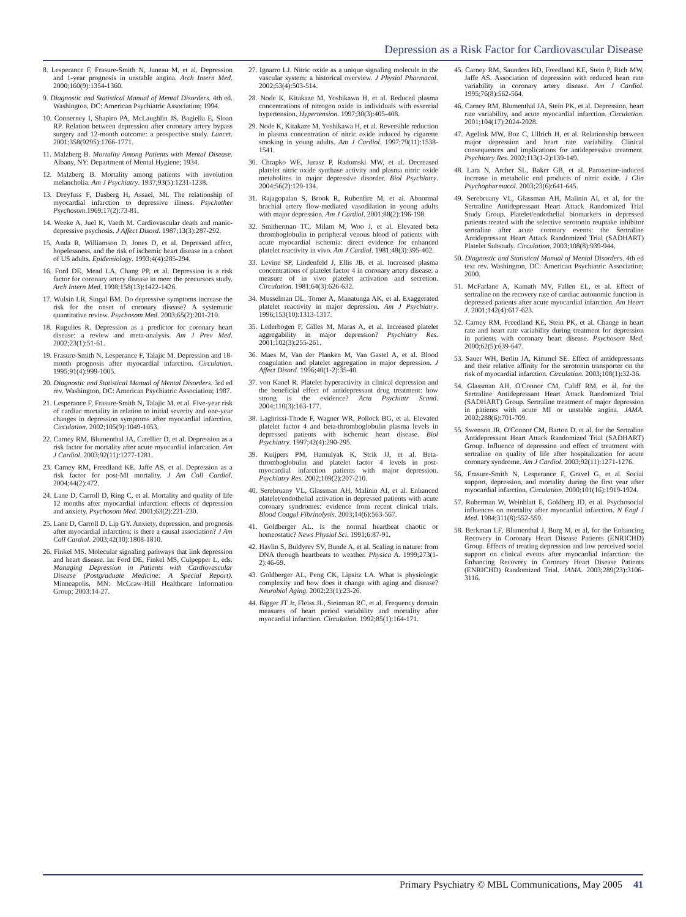Depression as a Risk Factor for Cardiovascular Disease
8. Lesperance F, Frasure-Smith N, Juneau M, et al. Depression and 1-year prognosis in unstable angina. Arch Intern Med. 2000;160(9):1354-1360.
9. Diagnostic and Statistical Manual of Mental Disorders. 4th ed. Washington, DC: American Psychiatric Association; 1994.
10. Connerney I, Shapiro PA, McLaughlin JS, Bagiella E, Sloan RP. Relation between depression after coronary artery bypass surgery and 12-month outcome: a prospective study. Lancet. 2001;358(9295):1766-1771.
11. Malzberg B. Mortality Among Patients with Mental Disease. Albany, NY: Department of Mental Hygiene; 1934.
12. Malzberg B. Mortality among patients with involution melancholia. Am J Psychiatry. 1937;93(5):1231-1238.
13. Dreyfuss F, Dasberg H, Assael, MI. The relationship of myocardial infarction to depressive illness. Psychother Psychosom.1969;17(2):73-81.
14. Weeke A, Juel K, Vaeth M. Cardiovascular death and manic-depressive psychosis. J Affect Disord. 1987;13(3):287-292.
15. Anda R, Williamson D, Jones D, et al. Depressed affect, hopelessness, and the risk of ischemic heart disease in a cohort of US adults. Epidemiology. 1993;4(4):285-294.
16. Ford DE, Mead LA, Chang PP, et al. Depression is a risk factor for coronary artery disease in men: the precursors study. Arch Intern Med. 1998;158(13):1422-1426.
17. Wulsin LR, Singal BM. Do depressive symptoms increase the risk for the onset of coronary disease? A systematic quantitative review. Psychosom Med. 2003;65(2):201-210.
18. Rugulies R. Depression as a predictor for coronary heart disease: a review and meta-analysis. Am J Prev Med. 2002;23(1):51-61.
19. Frasure-Smith N, Lesperance F, Talajic M. Depression and 18-month prognosis after myocardial infarction. Circulation. 1995;91(4):999-1005.
20. Diagnostic and Statistical Manual of Mental Disorders. 3rd ed rev. Washington, DC: American Psychiatric Association; 1987.
21. Lesperance F, Frasure-Smith N, Talajic M, et al. Five-year risk of cardiac mortality in relation to initial severity and one-year changes in depression symptoms after myocardial infarction. Circulation. 2002;105(9):1049-1053.
22. Carney RM, Blumenthal JA, Catellier D, et al. Depression as a risk factor for mortality after acute myocardial infarcation. Am J Cardiol. 2003;92(11):1277-1281.
23. Carney RM, Freedland KE, Jaffe AS, et al. Depression as a risk factor for post-MI mortality. J Am Coll Cardiol. 2004;44(2):472.
24. Lane D, Carroll D, Ring C, et al. Mortality and quality of life 12 months after myocardial infarction: effects of depression and anxiety. Psychosom Med. 2001;63(2):221-230.
25. Lane D, Carroll D, Lip GY. Anxiety, depression, and prognosis after myocardial infarction: is there a causal association? J Am Coll Cardiol. 2003;42(10):1808-1810.
26. Finkel MS. Molecular signaling pathways that link depression and heart disease. In: Ford DE, Finkel MS, Culpepper L, eds. Managing Depression in Patients with Cardiovascular Disease (Postgraduate Medicine: A Special Report). Minneapolis, MN: McGraw-Hill Healthcare Information Group; 2003:14-27.
27. Ignarro LJ. Nitric oxide as a unique signaling molecule in the vascular system: a historical overview. J Physiol Pharmacol. 2002;53(4):503-514.
28. Node K, Kitakaze M, Yoshikawa H, et al. Reduced plasma concentrations of nitrogen oxide in individuals with essential hypertension. Hypertension. 1997;30(3):405-408.
29. Node K, Kitakaze M, Yoshikawa H, et al. Reversible reduction in plasma concentration of nitric oxide induced by cigarette smoking in young adults. Am J Cardiol. 1997;79(11):1538-1541.
30. Chrapko WE, Jurasz P, Radomski MW, et al. Decreased platelet nitric oxide synthase activity and plasma nitric oxide metabolites in major depressive disorder. Biol Psychiatry. 2004;56(2):129-134.
31. Rajagopalan S, Brook R, Rubenfire M, et al. Abnormal brachial artery flow-mediated vasodilation in young adults with major depression. Am J Cardiol. 2001;88(2):196-198.
32. Smitherman TC, Milam M, Woo J, et al. Elevated beta thromboglobulin in peripheral venous blood of patients with acute myocardial ischemia: direct evidence for enhanced platelet reactivity in vivo. Am J Cardiol. 1981;48(3):395-402.
33. Levine SP, Lindenfeld J, Ellis JB, et al. Increased plasma concentrations of platelet factor 4 in coronary artery disease: a measure of in vivo platelet activation and secretion. Circulation. 1981;64(3):626-632.
34. Musselman DL, Tomer A, Manatunga AK, et al. Exaggerated platelet reactivity in major depression. Am J Psychiatry. 1996;153(10):1313-1317.
35. Lederbogen F, Gilles M, Maras A, et al. Increased platelet aggregability in major depression? Psychiatry Res. 2001;102(3):255-261.
36. Maes M, Van der Planken M, Van Gastel A, et al. Blood coagulation and platelet aggregation in major depression. J Affect Disord. 1996;40(1-2):35-40.
37. von Kanel R. Platelet hyperactivity in clinical depression and the beneficial effect of antidepressant drug treatment: how strong is the evidence? Acta Psychiatr Scand. 2004;110(3):163-177.
38. Laghrissi-Thode F, Wagner WR, Pollock BG, et al. Elevated platelet factor 4 and beta-thromboglobulin plasma levels in depressed patients with ischemic heart disease. Biol Psychiatry. 1997;42(4):290-295.
39. Kuijpers PM, Hamulyak K, Strik JJ, et al. Beta-thromboglobulin and platelet factor 4 levels in post-myocardial infarction patients with major depression. Psychiatry Res. 2002;109(2):207-210.
40. Serebruany VL, Glassman AH, Malinin AI, et al. Enhanced platelet/endothelial activation in depressed patients with acute coronary syndromes: evidence from recent clinical trials. Blood Coagul Fibrinolysis. 2003;14(6):563-567.
41. Goldberger AL. Is the normal heartbeat chaotic or homeostatic? News Physiol Sci. 1991;6:87-91.
42. Havlin S, Buldyrev SV, Bunde A, et al. Scaling in nature: from DNA through heartbeats to weather. Physica A. 1999;273(1-2):46-69.
43. Goldberger AL, Peng CK, Lipsitz LA. What is physiologic complexity and how does it change with aging and disease? Neurobiol Aging. 2002;23(1):23-26.
44. Bigger JT Jr, Fleiss JL, Steinman RC, et al. Frequency domain measures of heart period variability and mortality after myocardial infarction. Circulation. 1992;85(1):164-171.
45. Carney RM, Saunders RD, Freedland KE, Stein P, Rich MW, Jaffe AS. Association of depression with reduced heart rate variability in coronary artery disease. Am J Cardiol. 1995;76(8):562-564.
46. Carney RM, Blumenthal JA, Stein PK, et al. Depression, heart rate variability, and acute myocardial infarction. Circulation. 2001;104(17):2024-2028.
47. Agelink MW, Boz C, Ullrich H, et al. Relationship between major depression and heart rate variability. Clinical consequences and implications for antidepressive treatment. Psychiatry Res. 2002;113(1-2):139-149.
48. Lara N, Archer SL, Baker GB, et al. Paroxetine-induced increase in metabolic end products of nitric oxide. J Clin Psychopharmacol. 2003;23(6):641-645.
49. Serebruany VL, Glassman AH, Malinin AI, et al, for the Sertraline Antidepressant Heart Attack Randomized Trial Study Group. Platelet/endothelial biomarkers in depressed patients treated with the selective serotonin reuptake inhibitor sertraline after acute coronary events: the Sertraline Antidepressant Heart Attack Randomized Trial (SADHART) Platelet Substudy. Circulation. 2003;108(8):939-944.
50. Diagnostic and Statistical Manual of Mental Disorders. 4th ed text rev. Washington, DC: American Psychiatric Association; 2000.
51. McFarlane A, Kamath MV, Fallen EL, et al. Effect of sertraline on the recovery rate of cardiac autonomic function in depressed patients after acute myocardial infarction. Am Heart J. 2001;142(4):617-623.
52. Carney RM, Freedland KE, Stein PK, et al. Change in heart rate and heart rate variability during treatment for depression in patients with coronary heart disease. Psychosom Med. 2000;62(5):639-647.
53. Sauer WH, Berlin JA, Kimmel SE. Effect of antidepressants and their relative affinity for the serotonin transporter on the risk of myocardial infarction. Circulation. 2003;108(1):32-36.
54. Glassman AH, O'Connor CM, Califf RM, et al, for the Sertraline Antidepressant Heart Attack Randomized Trial (SADHART) Group. Sertraline treatment of major depression in patients with acute MI or unstable angina. JAMA. 2002;288(6):701-709.
55. Swenson JR, O'Connor CM, Barton D, et al, for the Sertraline Antidepressant Heart Attack Randomized Trial (SADHART) Group. Influence of depression and effect of treatment with sertraline on quality of life after hospitalization for acute coronary syndrome. Am J Cardiol. 2003;92(11):1271-1276.
56. Frasure-Smith N, Lesperance F, Gravel G, et al. Social support, depression, and mortality during the first year after myocardial infarction. Circulation. 2000;101(16):1919-1924.
57. Ruberman W, Weinblatt E, Goldberg JD, et al. Psychosocial influences on mortality after myocardial infarction. N Engl J Med. 1984;311(8):552-559.
58. Berkman LF, Blumenthal J, Burg M, et al, for the Enhancing Recovery in Coronary Heart Disease Patients (ENRICHD) Group. Effects of treating depression and low perceived social support on clinical events after myocardial infarction: the Enhancing Recovery in Coronary Heart Disease Patients (ENRICHD) Randomized Trial. JAMA. 2003;289(23):3106-3116.
Primary Psychiatry © MBL Communications, May 2005 41